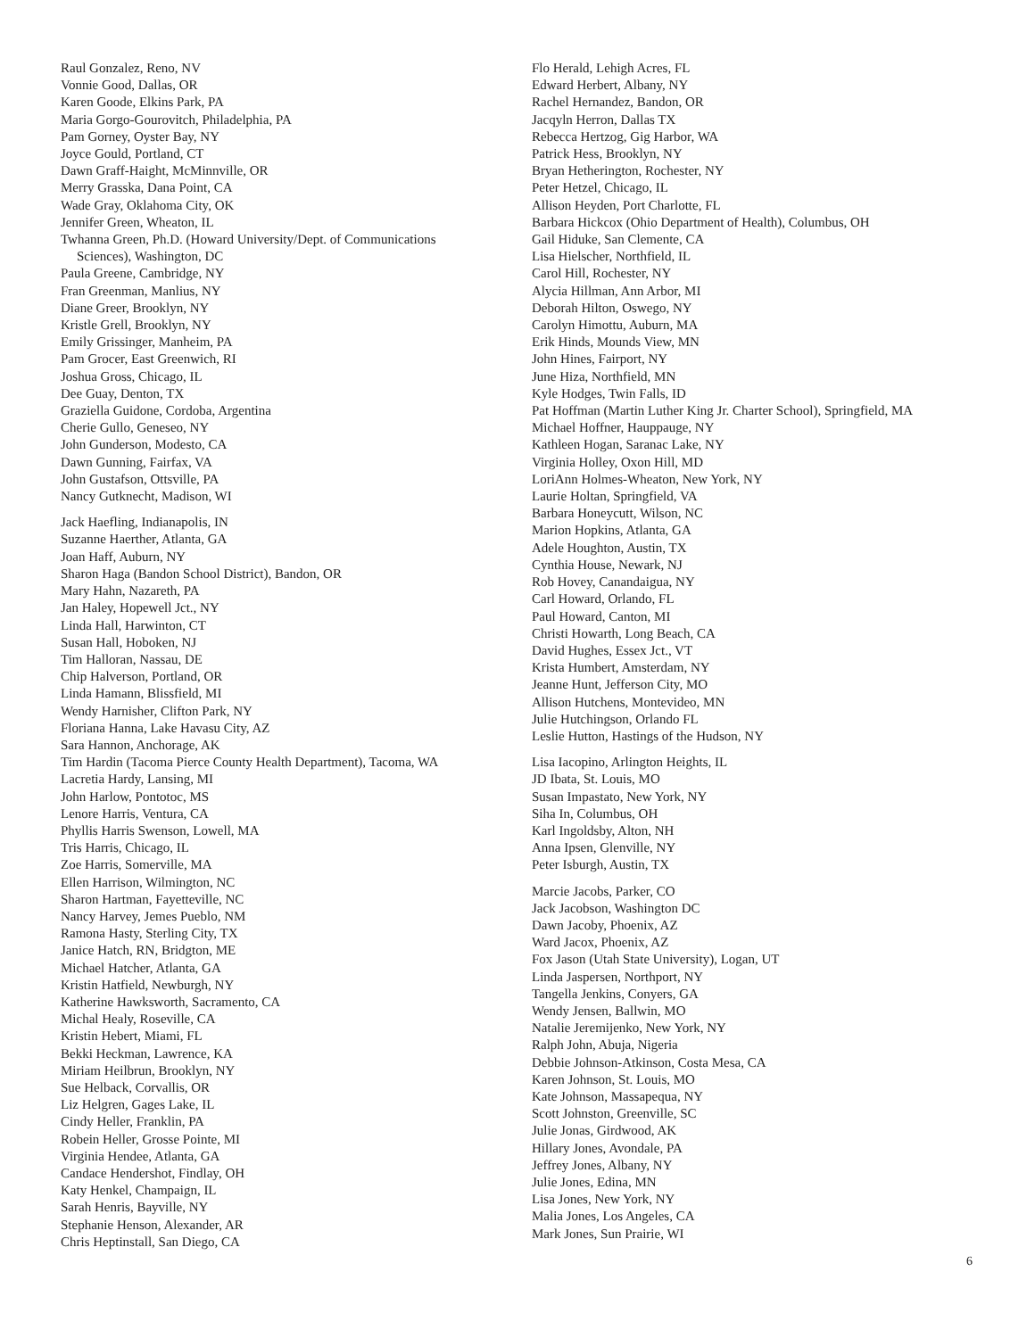Raul Gonzalez, Reno, NV
Vonnie Good, Dallas, OR
Karen Goode, Elkins Park, PA
Maria Gorgo-Gourovitch, Philadelphia, PA
Pam Gorney, Oyster Bay, NY
Joyce Gould, Portland, CT
Dawn Graff-Haight, McMinnville, OR
Merry Grasska, Dana Point, CA
Wade Gray, Oklahoma City, OK
Jennifer Green, Wheaton, IL
Twhanna Green, Ph.D. (Howard University/Dept. of Communications Sciences), Washington, DC
Paula Greene, Cambridge, NY
Fran Greenman, Manlius, NY
Diane Greer, Brooklyn, NY
Kristle Grell, Brooklyn, NY
Emily Grissinger, Manheim, PA
Pam Grocer, East Greenwich, RI
Joshua Gross, Chicago, IL
Dee Guay, Denton, TX
Graziella Guidone, Cordoba, Argentina
Cherie Gullo, Geneseo, NY
John Gunderson, Modesto, CA
Dawn Gunning, Fairfax, VA
John Gustafson, Ottsville, PA
Nancy Gutknecht, Madison, WI
Jack Haefling, Indianapolis, IN
Suzanne Haerther, Atlanta, GA
Joan Haff, Auburn, NY
Sharon Haga (Bandon School District), Bandon, OR
Mary Hahn, Nazareth, PA
Jan Haley, Hopewell Jct., NY
Linda Hall, Harwinton, CT
Susan Hall, Hoboken, NJ
Tim Halloran, Nassau, DE
Chip Halverson, Portland, OR
Linda Hamann, Blissfield, MI
Wendy Harnisher, Clifton Park, NY
Floriana Hanna, Lake Havasu City, AZ
Sara Hannon, Anchorage, AK
Tim Hardin (Tacoma Pierce County Health Department), Tacoma, WA
Lacretia Hardy, Lansing, MI
John Harlow, Pontotoc, MS
Lenore Harris, Ventura, CA
Phyllis Harris Swenson, Lowell, MA
Tris Harris, Chicago, IL
Zoe Harris, Somerville, MA
Ellen Harrison, Wilmington, NC
Sharon Hartman, Fayetteville, NC
Nancy Harvey, Jemes Pueblo, NM
Ramona Hasty, Sterling City, TX
Janice Hatch, RN, Bridgton, ME
Michael Hatcher, Atlanta, GA
Kristin Hatfield, Newburgh, NY
Katherine Hawksworth, Sacramento, CA
Michal Healy, Roseville, CA
Kristin Hebert, Miami, FL
Bekki Heckman, Lawrence, KA
Miriam Heilbrun, Brooklyn, NY
Sue Helback, Corvallis, OR
Liz Helgren, Gages Lake, IL
Cindy Heller, Franklin, PA
Robein Heller, Grosse Pointe, MI
Virginia Hendee, Atlanta, GA
Candace Hendershot, Findlay, OH
Katy Henkel, Champaign, IL
Sarah Henris, Bayville, NY
Stephanie Henson, Alexander, AR
Chris Heptinstall, San Diego, CA
Flo Herald, Lehigh Acres, FL
Edward Herbert, Albany, NY
Rachel Hernandez, Bandon, OR
Jacqyln Herron, Dallas TX
Rebecca Hertzog, Gig Harbor, WA
Patrick Hess, Brooklyn, NY
Bryan Hetherington, Rochester, NY
Peter Hetzel, Chicago, IL
Allison Heyden, Port Charlotte, FL
Barbara Hickcox (Ohio Department of Health), Columbus, OH
Gail Hiduke, San Clemente, CA
Lisa Hielscher, Northfield, IL
Carol Hill, Rochester, NY
Alycia Hillman, Ann Arbor, MI
Deborah Hilton, Oswego, NY
Carolyn Himottu, Auburn, MA
Erik Hinds, Mounds View, MN
John Hines, Fairport, NY
June Hiza, Northfield, MN
Kyle Hodges, Twin Falls, ID
Pat Hoffman (Martin Luther King Jr. Charter School), Springfield, MA
Michael Hoffner, Hauppauge, NY
Kathleen Hogan, Saranac Lake, NY
Virginia Holley, Oxon Hill, MD
LoriAnn Holmes-Wheaton, New York, NY
Laurie Holtan, Springfield, VA
Barbara Honeycutt, Wilson, NC
Marion Hopkins, Atlanta, GA
Adele Houghton, Austin, TX
Cynthia House, Newark, NJ
Rob Hovey, Canandaigua, NY
Carl Howard, Orlando, FL
Paul Howard, Canton, MI
Christi Howarth, Long Beach, CA
David Hughes, Essex Jct., VT
Krista Humbert, Amsterdam, NY
Jeanne Hunt, Jefferson City, MO
Allison Hutchens, Montevideo, MN
Julie Hutchingson, Orlando FL
Leslie Hutton, Hastings of the Hudson, NY
Lisa Iacopino, Arlington Heights, IL
JD Ibata, St. Louis, MO
Susan Impastato, New York, NY
Siha In, Columbus, OH
Karl Ingoldsby, Alton, NH
Anna Ipsen, Glenville, NY
Peter Isburgh, Austin, TX
Marcie Jacobs, Parker, CO
Jack Jacobson, Washington DC
Dawn Jacoby, Phoenix, AZ
Ward Jacox, Phoenix, AZ
Fox Jason (Utah State University), Logan, UT
Linda Jaspersen, Northport, NY
Tangella Jenkins, Conyers, GA
Wendy Jensen, Ballwin, MO
Natalie Jeremijenko, New York, NY
Ralph John, Abuja, Nigeria
Debbie Johnson-Atkinson, Costa Mesa, CA
Karen Johnson, St. Louis, MO
Kate Johnson, Massapequa, NY
Scott Johnston, Greenville, SC
Julie Jonas, Girdwood, AK
Hillary Jones, Avondale, PA
Jeffrey Jones, Albany, NY
Julie Jones, Edina, MN
Lisa Jones, New York, NY
Malia Jones, Los Angeles, CA
Mark Jones, Sun Prairie, WI
6